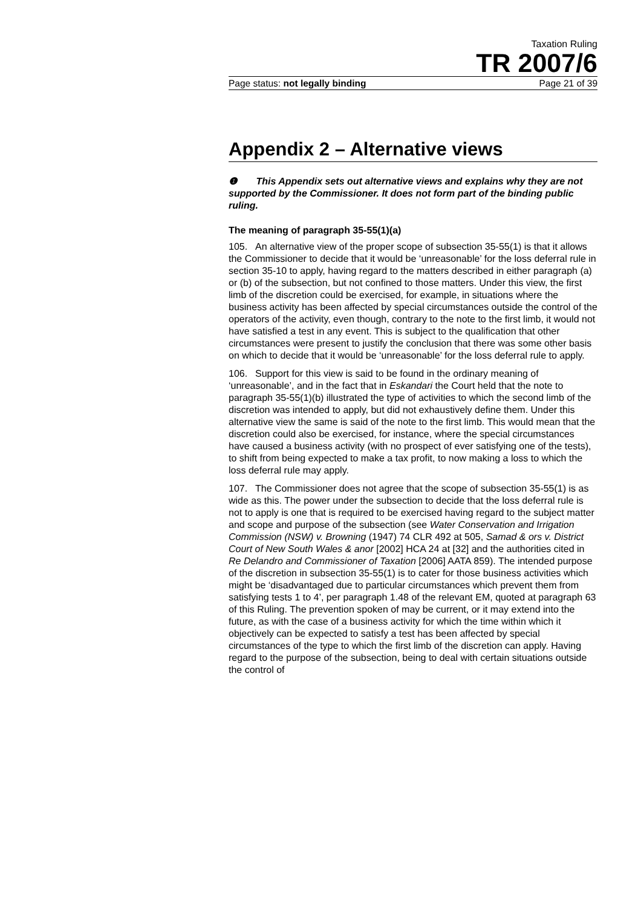Taxation Ruling
TR 2007/6
Page status: not legally binding Page 21 of 39
Appendix 2 – Alternative views
❶ This Appendix sets out alternative views and explains why they are not supported by the Commissioner. It does not form part of the binding public ruling.
The meaning of paragraph 35-55(1)(a)
105. An alternative view of the proper scope of subsection 35-55(1) is that it allows the Commissioner to decide that it would be ‘unreasonable’ for the loss deferral rule in section 35-10 to apply, having regard to the matters described in either paragraph (a) or (b) of the subsection, but not confined to those matters. Under this view, the first limb of the discretion could be exercised, for example, in situations where the business activity has been affected by special circumstances outside the control of the operators of the activity, even though, contrary to the note to the first limb, it would not have satisfied a test in any event. This is subject to the qualification that other circumstances were present to justify the conclusion that there was some other basis on which to decide that it would be ‘unreasonable’ for the loss deferral rule to apply.
106. Support for this view is said to be found in the ordinary meaning of ‘unreasonable’, and in the fact that in Eskandari the Court held that the note to paragraph 35-55(1)(b) illustrated the type of activities to which the second limb of the discretion was intended to apply, but did not exhaustively define them. Under this alternative view the same is said of the note to the first limb. This would mean that the discretion could also be exercised, for instance, where the special circumstances have caused a business activity (with no prospect of ever satisfying one of the tests), to shift from being expected to make a tax profit, to now making a loss to which the loss deferral rule may apply.
107. The Commissioner does not agree that the scope of subsection 35-55(1) is as wide as this. The power under the subsection to decide that the loss deferral rule is not to apply is one that is required to be exercised having regard to the subject matter and scope and purpose of the subsection (see Water Conservation and Irrigation Commission (NSW) v. Browning (1947) 74 CLR 492 at 505, Samad & ors v. District Court of New South Wales & anor [2002] HCA 24 at [32] and the authorities cited in Re Delandro and Commissioner of Taxation [2006] AATA 859). The intended purpose of the discretion in subsection 35-55(1) is to cater for those business activities which might be ‘disadvantaged due to particular circumstances which prevent them from satisfying tests 1 to 4’, per paragraph 1.48 of the relevant EM, quoted at paragraph 63 of this Ruling. The prevention spoken of may be current, or it may extend into the future, as with the case of a business activity for which the time within which it objectively can be expected to satisfy a test has been affected by special circumstances of the type to which the first limb of the discretion can apply. Having regard to the purpose of the subsection, being to deal with certain situations outside the control of